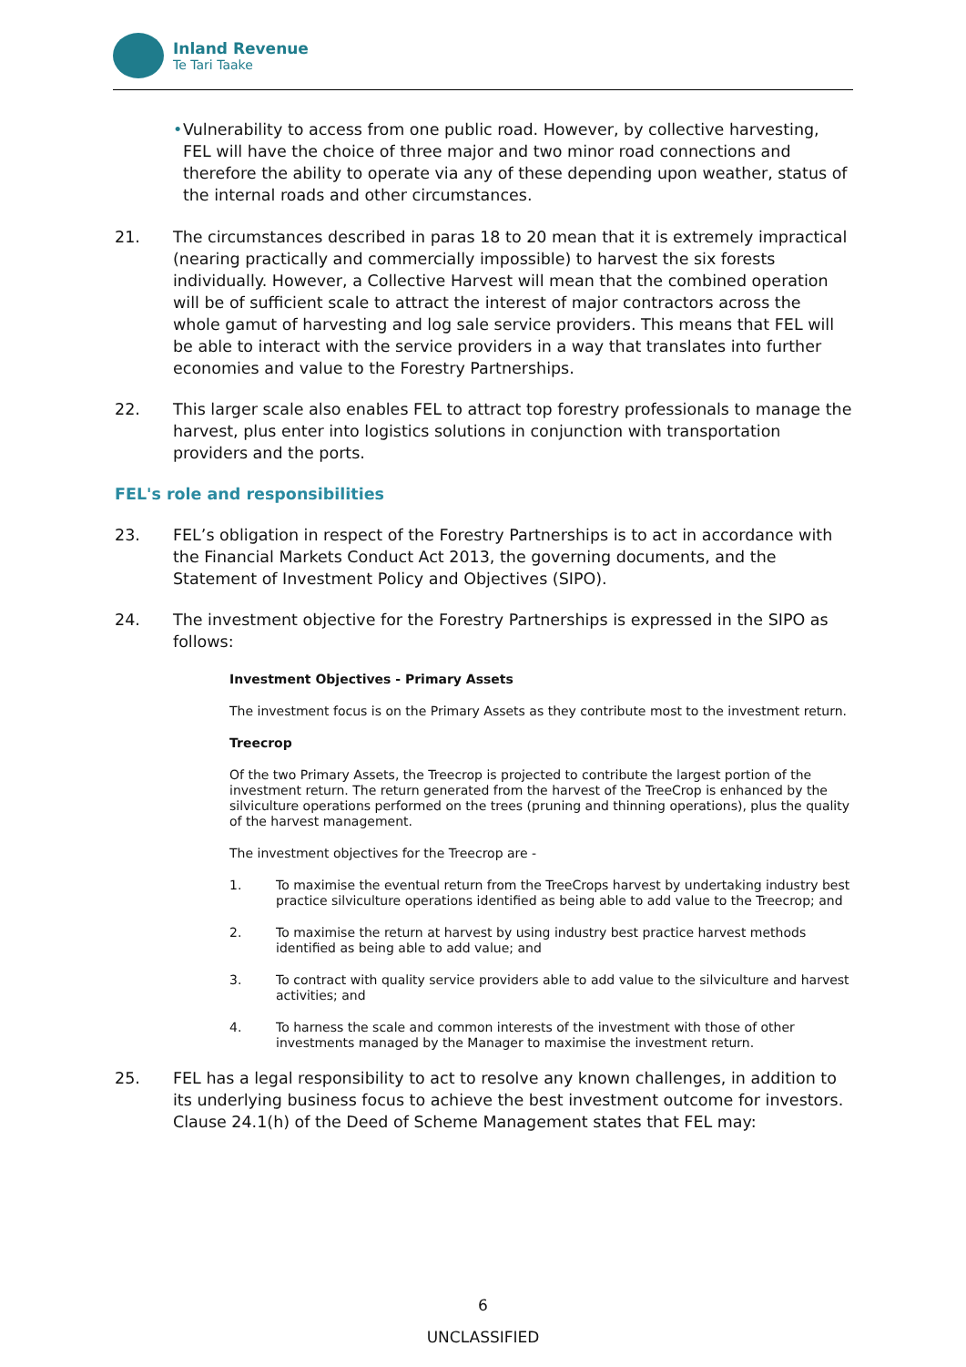Inland Revenue
Te Tari Taake
• Vulnerability to access from one public road. However, by collective harvesting, FEL will have the choice of three major and two minor road connections and therefore the ability to operate via any of these depending upon weather, status of the internal roads and other circumstances.
21. The circumstances described in paras 18 to 20 mean that it is extremely impractical (nearing practically and commercially impossible) to harvest the six forests individually. However, a Collective Harvest will mean that the combined operation will be of sufficient scale to attract the interest of major contractors across the whole gamut of harvesting and log sale service providers. This means that FEL will be able to interact with the service providers in a way that translates into further economies and value to the Forestry Partnerships.
22. This larger scale also enables FEL to attract top forestry professionals to manage the harvest, plus enter into logistics solutions in conjunction with transportation providers and the ports.
FEL's role and responsibilities
23. FEL’s obligation in respect of the Forestry Partnerships is to act in accordance with the Financial Markets Conduct Act 2013, the governing documents, and the Statement of Investment Policy and Objectives (SIPO).
24. The investment objective for the Forestry Partnerships is expressed in the SIPO as follows:
Investment Objectives - Primary Assets
The investment focus is on the Primary Assets as they contribute most to the investment return.
Treecrop
Of the two Primary Assets, the Treecrop is projected to contribute the largest portion of the investment return. The return generated from the harvest of the TreeCrop is enhanced by the silviculture operations performed on the trees (pruning and thinning operations), plus the quality of the harvest management.
The investment objectives for the Treecrop are -
1. To maximise the eventual return from the TreeCrops harvest by undertaking industry best practice silviculture operations identified as being able to add value to the Treecrop; and
2. To maximise the return at harvest by using industry best practice harvest methods identified as being able to add value; and
3. To contract with quality service providers able to add value to the silviculture and harvest activities; and
4. To harness the scale and common interests of the investment with those of other investments managed by the Manager to maximise the investment return.
25. FEL has a legal responsibility to act to resolve any known challenges, in addition to its underlying business focus to achieve the best investment outcome for investors. Clause 24.1(h) of the Deed of Scheme Management states that FEL may:
6
UNCLASSIFIED